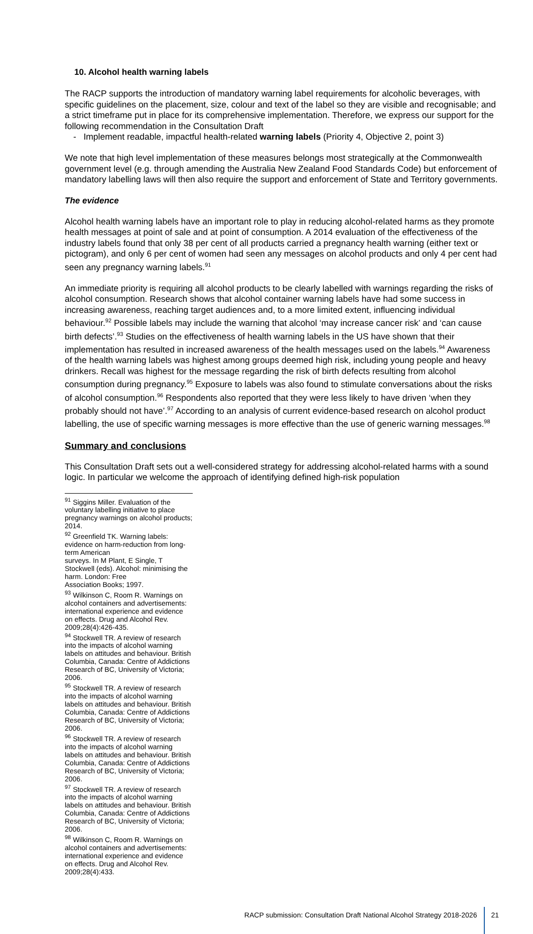10. Alcohol health warning labels
The RACP supports the introduction of mandatory warning label requirements for alcoholic beverages, with specific guidelines on the placement, size, colour and text of the label so they are visible and recognisable; and a strict timeframe put in place for its comprehensive implementation. Therefore, we express our support for the following recommendation in the Consultation Draft
- Implement readable, impactful health-related warning labels (Priority 4, Objective 2, point 3)
We note that high level implementation of these measures belongs most strategically at the Commonwealth government level (e.g. through amending the Australia New Zealand Food Standards Code) but enforcement of mandatory labelling laws will then also require the support and enforcement of State and Territory governments.
The evidence
Alcohol health warning labels have an important role to play in reducing alcohol-related harms as they promote health messages at point of sale and at point of consumption. A 2014 evaluation of the effectiveness of the industry labels found that only 38 per cent of all products carried a pregnancy health warning (either text or pictogram), and only 6 per cent of women had seen any messages on alcohol products and only 4 per cent had seen any pregnancy warning labels.<sup>91</sup>
An immediate priority is requiring all alcohol products to be clearly labelled with warnings regarding the risks of alcohol consumption. Research shows that alcohol container warning labels have had some success in increasing awareness, reaching target audiences and, to a more limited extent, influencing individual behaviour.<sup>92</sup> Possible labels may include the warning that alcohol ‘may increase cancer risk’ and ‘can cause birth defects’.<sup>93</sup> Studies on the effectiveness of health warning labels in the US have shown that their implementation has resulted in increased awareness of the health messages used on the labels.<sup>94</sup> Awareness of the health warning labels was highest among groups deemed high risk, including young people and heavy drinkers. Recall was highest for the message regarding the risk of birth defects resulting from alcohol consumption during pregnancy.<sup>95</sup> Exposure to labels was also found to stimulate conversations about the risks of alcohol consumption.<sup>96</sup> Respondents also reported that they were less likely to have driven ‘when they probably should not have’.<sup>97</sup> According to an analysis of current evidence-based research on alcohol product labelling, the use of specific warning messages is more effective than the use of generic warning messages.<sup>98</sup>
Summary and conclusions
This Consultation Draft sets out a well-considered strategy for addressing alcohol-related harms with a sound logic. In particular we welcome the approach of identifying defined high-risk population
<sup>91</sup> Siggins Miller. Evaluation of the voluntary labelling initiative to place pregnancy warnings on alcohol products; 2014.
<sup>92</sup> Greenfield TK. Warning labels: evidence on harm-reduction from long-term American
surveys. In M Plant, E Single, T Stockwell (eds). Alcohol: minimising the harm. London: Free
Association Books; 1997.
<sup>93</sup> Wilkinson C, Room R. Warnings on alcohol containers and advertisements: international experience and evidence on effects. Drug and Alcohol Rev. 2009;28(4):426-435.
<sup>94</sup> Stockwell TR. A review of research into the impacts of alcohol warning labels on attitudes and behaviour. British Columbia, Canada: Centre of Addictions Research of BC, University of Victoria; 2006.
<sup>95</sup> Stockwell TR. A review of research into the impacts of alcohol warning labels on attitudes and behaviour. British Columbia, Canada: Centre of Addictions Research of BC, University of Victoria; 2006.
<sup>96</sup> Stockwell TR. A review of research into the impacts of alcohol warning labels on attitudes and behaviour. British Columbia, Canada: Centre of Addictions Research of BC, University of Victoria; 2006.
<sup>97</sup> Stockwell TR. A review of research into the impacts of alcohol warning labels on attitudes and behaviour. British Columbia, Canada: Centre of Addictions Research of BC, University of Victoria; 2006.
<sup>98</sup> Wilkinson C, Room R. Warnings on alcohol containers and advertisements: international experience and evidence on effects. Drug and Alcohol Rev. 2009;28(4):433.
RACP submission: Consultation Draft National Alcohol Strategy 2018-2026
21